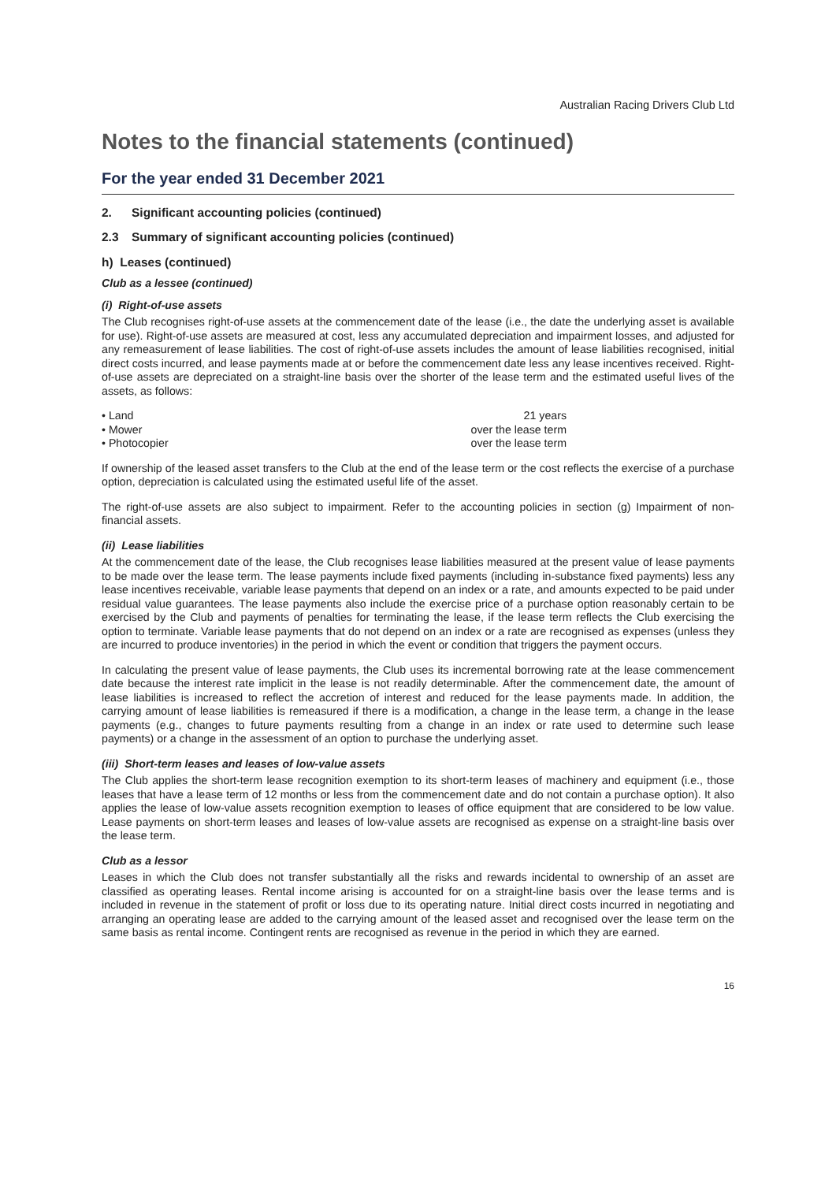Australian Racing Drivers Club Ltd
Notes to the financial statements (continued)
For the year ended 31 December 2021
2. Significant accounting policies (continued)
2.3 Summary of significant accounting policies (continued)
h) Leases (continued)
Club as a lessee (continued)
(i) Right-of-use assets
The Club recognises right-of-use assets at the commencement date of the lease (i.e., the date the underlying asset is available for use). Right-of-use assets are measured at cost, less any accumulated depreciation and impairment losses, and adjusted for any remeasurement of lease liabilities. The cost of right-of-use assets includes the amount of lease liabilities recognised, initial direct costs incurred, and lease payments made at or before the commencement date less any lease incentives received. Right-of-use assets are depreciated on a straight-line basis over the shorter of the lease term and the estimated useful lives of the assets, as follows:
| • Land | 21 years |
| • Mower | over the lease term |
| • Photocopier | over the lease term |
If ownership of the leased asset transfers to the Club at the end of the lease term or the cost reflects the exercise of a purchase option, depreciation is calculated using the estimated useful life of the asset.
The right-of-use assets are also subject to impairment. Refer to the accounting policies in section (g) Impairment of non-financial assets.
(ii) Lease liabilities
At the commencement date of the lease, the Club recognises lease liabilities measured at the present value of lease payments to be made over the lease term. The lease payments include fixed payments (including in-substance fixed payments) less any lease incentives receivable, variable lease payments that depend on an index or a rate, and amounts expected to be paid under residual value guarantees. The lease payments also include the exercise price of a purchase option reasonably certain to be exercised by the Club and payments of penalties for terminating the lease, if the lease term reflects the Club exercising the option to terminate. Variable lease payments that do not depend on an index or a rate are recognised as expenses (unless they are incurred to produce inventories) in the period in which the event or condition that triggers the payment occurs.
In calculating the present value of lease payments, the Club uses its incremental borrowing rate at the lease commencement date because the interest rate implicit in the lease is not readily determinable. After the commencement date, the amount of lease liabilities is increased to reflect the accretion of interest and reduced for the lease payments made. In addition, the carrying amount of lease liabilities is remeasured if there is a modification, a change in the lease term, a change in the lease payments (e.g., changes to future payments resulting from a change in an index or rate used to determine such lease payments) or a change in the assessment of an option to purchase the underlying asset.
(iii) Short-term leases and leases of low-value assets
The Club applies the short-term lease recognition exemption to its short-term leases of machinery and equipment (i.e., those leases that have a lease term of 12 months or less from the commencement date and do not contain a purchase option). It also applies the lease of low-value assets recognition exemption to leases of office equipment that are considered to be low value. Lease payments on short-term leases and leases of low-value assets are recognised as expense on a straight-line basis over the lease term.
Club as a lessor
Leases in which the Club does not transfer substantially all the risks and rewards incidental to ownership of an asset are classified as operating leases. Rental income arising is accounted for on a straight-line basis over the lease terms and is included in revenue in the statement of profit or loss due to its operating nature. Initial direct costs incurred in negotiating and arranging an operating lease are added to the carrying amount of the leased asset and recognised over the lease term on the same basis as rental income. Contingent rents are recognised as revenue in the period in which they are earned.
16